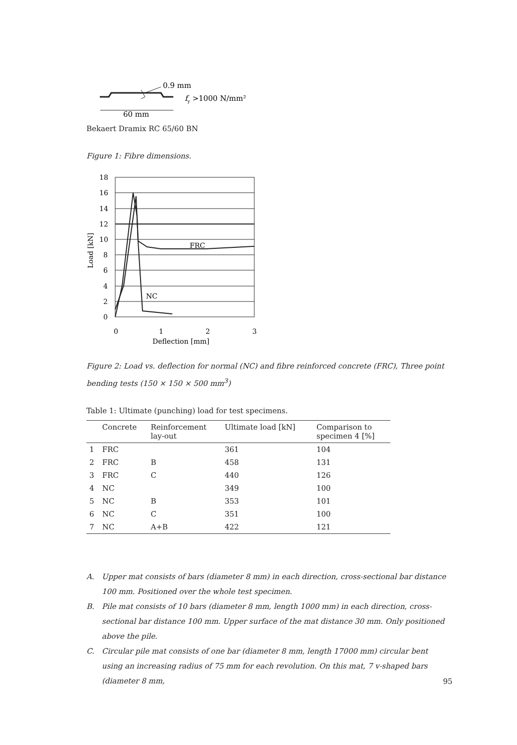0.9 mm
fy >1000 N/mm²
60 mm
Bekaert Dramix RC 65/60 BN
Figure 1: Fibre dimensions.
18
16
14
12
10
8
6
4
2
0
0
1
2
3
Deflection [mm]
FRC
NC
Load [kN]
Figure 2: Load vs. deflection for normal (NC) and fibre reinforced concrete (FRC), Three point bending tests (150 × 150 × 500 mm<sup>3</sup>)
Table 1: Ultimate (punching) load for test specimens.
| | Concrete | Reinforcement lay-out | Ultimate load [kN] | Comparison to specimen 4 [%] |
| --- | --- | --- | --- | --- |
| 1 | FRC | | 361 | 104 |
| 2 | FRC | B | 458 | 131 |
| 3 | FRC | C | 440 | 126 |
| 4 | NC | | 349 | 100 |
| 5 | NC | B | 353 | 101 |
| 6 | NC | C | 351 | 100 |
| 7 | NC | A+B | 422 | 121 |
A. Upper mat consists of bars (diameter 8 mm) in each direction, cross-sectional bar distance 100 mm. Positioned over the whole test specimen.
B. Pile mat consists of 10 bars (diameter 8 mm, length 1000 mm) in each direction, cross-sectional bar distance 100 mm. Upper surface of the mat distance 30 mm. Only positioned above the pile.
C. Circular pile mat consists of one bar (diameter 8 mm, length 17000 mm) circular bent using an increasing radius of 75 mm for each revolution. On this mat, 7 v-shaped bars (diameter 8 mm,
95